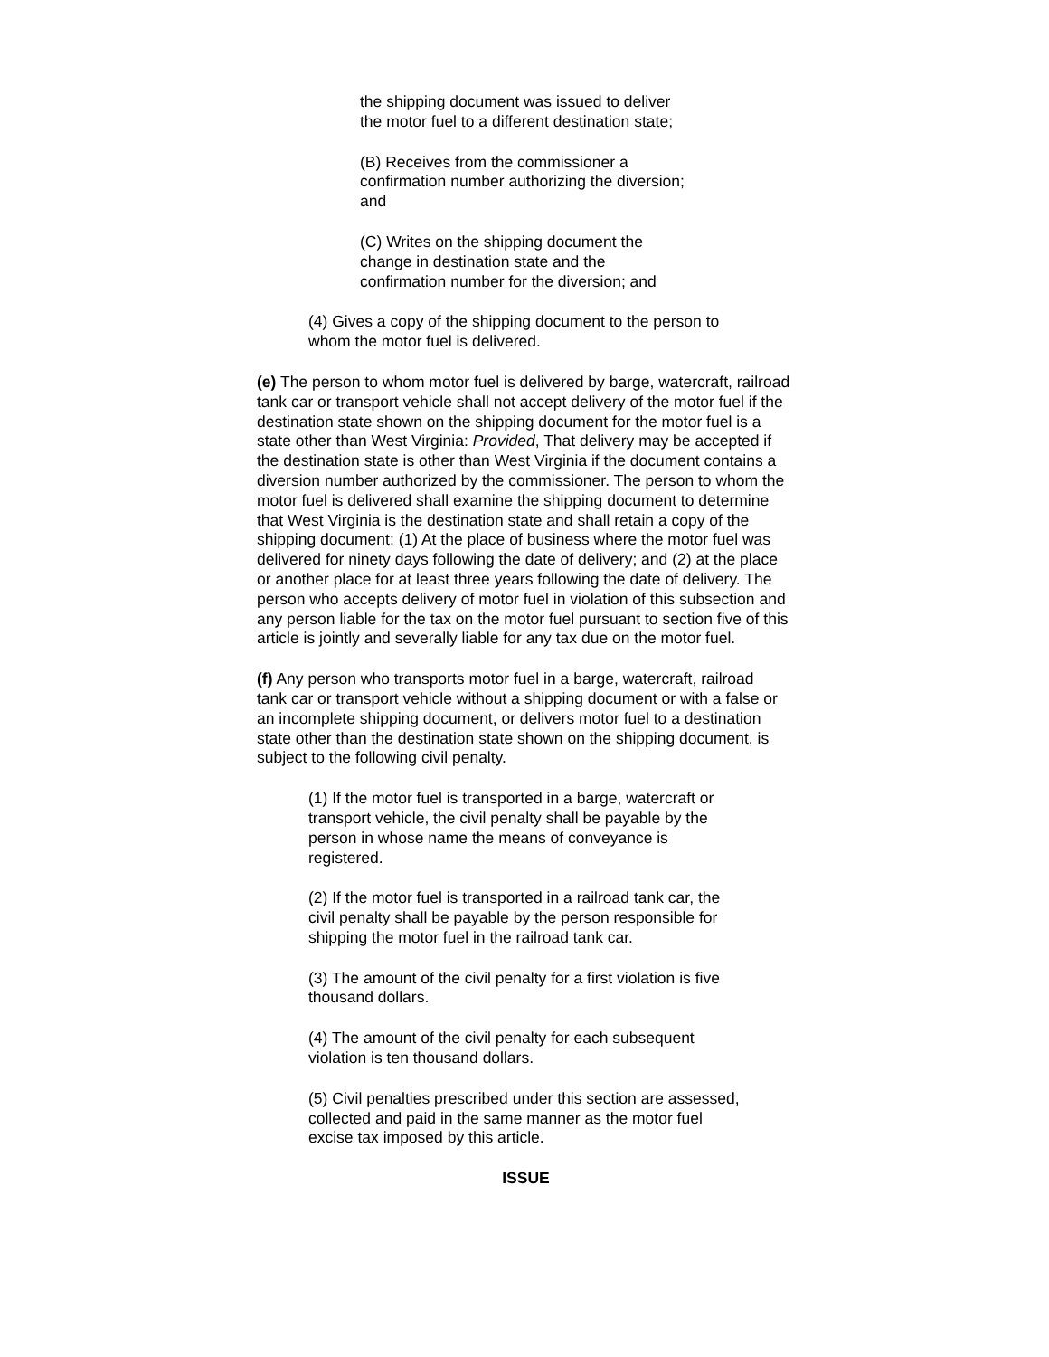the shipping document was issued to deliver the motor fuel to a different destination state;
(B) Receives from the commissioner a confirmation number authorizing the diversion; and
(C) Writes on the shipping document the change in destination state and the confirmation number for the diversion; and
(4) Gives a copy of the shipping document to the person to whom the motor fuel is delivered.
(e) The person to whom motor fuel is delivered by barge, watercraft, railroad tank car or transport vehicle shall not accept delivery of the motor fuel if the destination state shown on the shipping document for the motor fuel is a state other than West Virginia: Provided, That delivery may be accepted if the destination state is other than West Virginia if the document contains a diversion number authorized by the commissioner. The person to whom the motor fuel is delivered shall examine the shipping document to determine that West Virginia is the destination state and shall retain a copy of the shipping document: (1) At the place of business where the motor fuel was delivered for ninety days following the date of delivery; and (2) at the place or another place for at least three years following the date of delivery. The person who accepts delivery of motor fuel in violation of this subsection and any person liable for the tax on the motor fuel pursuant to section five of this article is jointly and severally liable for any tax due on the motor fuel.
(f) Any person who transports motor fuel in a barge, watercraft, railroad tank car or transport vehicle without a shipping document or with a false or an incomplete shipping document, or delivers motor fuel to a destination state other than the destination state shown on the shipping document, is subject to the following civil penalty.
(1) If the motor fuel is transported in a barge, watercraft or transport vehicle, the civil penalty shall be payable by the person in whose name the means of conveyance is registered.
(2) If the motor fuel is transported in a railroad tank car, the civil penalty shall be payable by the person responsible for shipping the motor fuel in the railroad tank car.
(3) The amount of the civil penalty for a first violation is five thousand dollars.
(4) The amount of the civil penalty for each subsequent violation is ten thousand dollars.
(5) Civil penalties prescribed under this section are assessed, collected and paid in the same manner as the motor fuel excise tax imposed by this article.
ISSUE